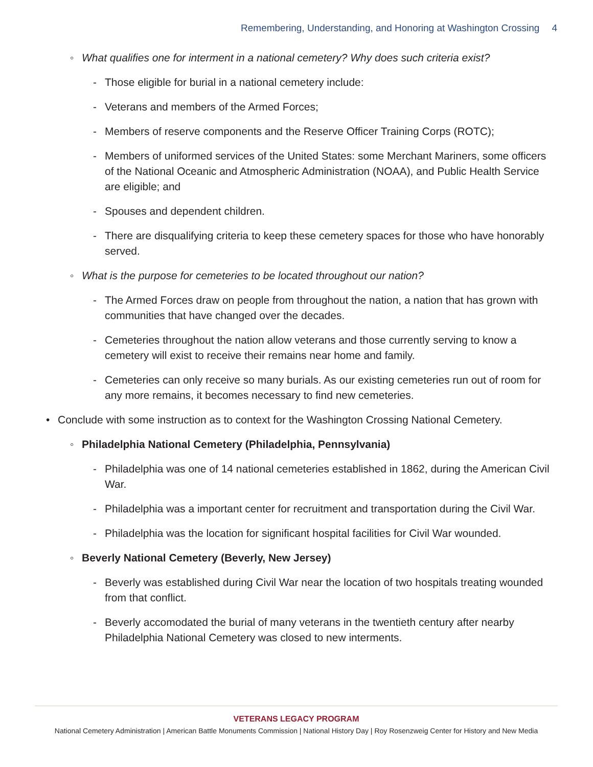Remembering, Understanding, and Honoring at Washington Crossing 4
◦ What qualifies one for interment in a national cemetery? Why does such criteria exist?
- Those eligible for burial in a national cemetery include:
- Veterans and members of the Armed Forces;
- Members of reserve components and the Reserve Officer Training Corps (ROTC);
- Members of uniformed services of the United States: some Merchant Mariners, some officers of the National Oceanic and Atmospheric Administration (NOAA), and Public Health Service are eligible; and
- Spouses and dependent children.
- There are disqualifying criteria to keep these cemetery spaces for those who have honorably served.
◦ What is the purpose for cemeteries to be located throughout our nation?
- The Armed Forces draw on people from throughout the nation, a nation that has grown with communities that have changed over the decades.
- Cemeteries throughout the nation allow veterans and those currently serving to know a cemetery will exist to receive their remains near home and family.
- Cemeteries can only receive so many burials. As our existing cemeteries run out of room for any more remains, it becomes necessary to find new cemeteries.
• Conclude with some instruction as to context for the Washington Crossing National Cemetery.
◦ Philadelphia National Cemetery (Philadelphia, Pennsylvania)
- Philadelphia was one of 14 national cemeteries established in 1862, during the American Civil War.
- Philadelphia was a important center for recruitment and transportation during the Civil War.
- Philadelphia was the location for significant hospital facilities for Civil War wounded.
◦ Beverly National Cemetery (Beverly, New Jersey)
- Beverly was established during Civil War near the location of two hospitals treating wounded from that conflict.
- Beverly accomodated the burial of many veterans in the twentieth century after nearby Philadelphia National Cemetery was closed to new interments.
VETERANS LEGACY PROGRAM
National Cemetery Administration | American Battle Monuments Commission | National History Day | Roy Rosenzweig Center for History and New Media